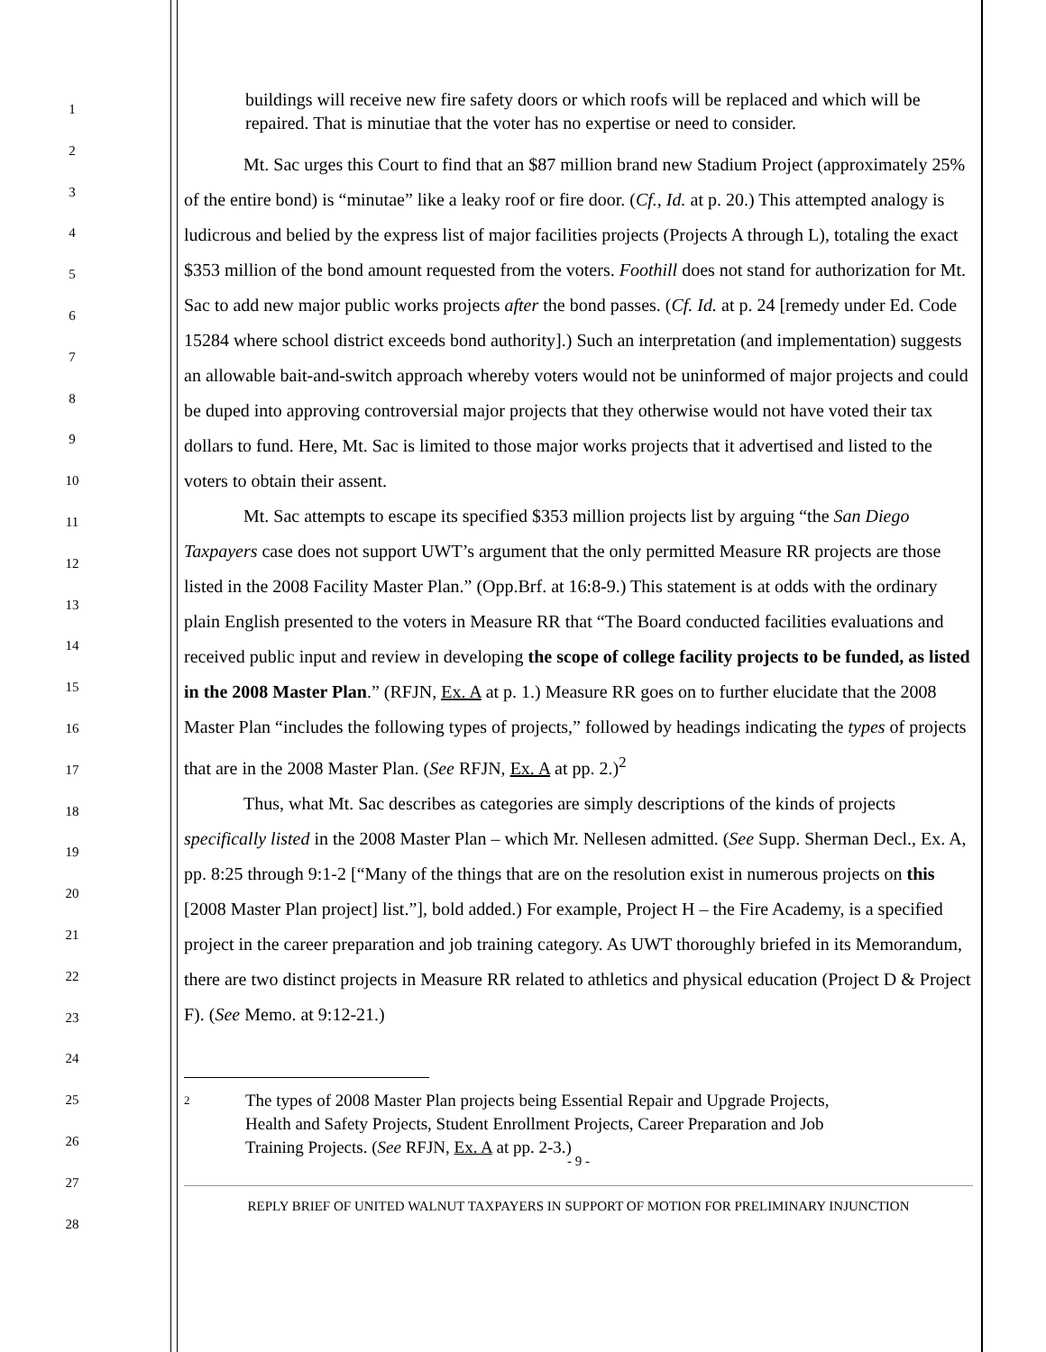1
2
3
4
5
6
7
8
9
10
11
12
13
14
15
16
17
18
19
20
21
22
23
24
25
26
27
28
buildings will receive new fire safety doors or which roofs will be replaced and which will be repaired. That is minutiae that the voter has no expertise or need to consider.
Mt. Sac urges this Court to find that an $87 million brand new Stadium Project (approximately 25% of the entire bond) is “minutae” like a leaky roof or fire door. (Cf., Id. at p. 20.) This attempted analogy is ludicrous and belied by the express list of major facilities projects (Projects A through L), totaling the exact $353 million of the bond amount requested from the voters. Foothill does not stand for authorization for Mt. Sac to add new major public works projects after the bond passes. (Cf. Id. at p. 24 [remedy under Ed. Code 15284 where school district exceeds bond authority].) Such an interpretation (and implementation) suggests an allowable bait-and-switch approach whereby voters would not be uninformed of major projects and could be duped into approving controversial major projects that they otherwise would not have voted their tax dollars to fund. Here, Mt. Sac is limited to those major works projects that it advertised and listed to the voters to obtain their assent.
Mt. Sac attempts to escape its specified $353 million projects list by arguing “the San Diego Taxpayers case does not support UWT’s argument that the only permitted Measure RR projects are those listed in the 2008 Facility Master Plan.” (Opp.Brf. at 16:8-9.) This statement is at odds with the ordinary plain English presented to the voters in Measure RR that “The Board conducted facilities evaluations and received public input and review in developing the scope of college facility projects to be funded, as listed in the 2008 Master Plan.” (RFJN, Ex. A at p. 1.) Measure RR goes on to further elucidate that the 2008 Master Plan “includes the following types of projects,” followed by headings indicating the types of projects that are in the 2008 Master Plan. (See RFJN, Ex. A at pp. 2.)<sup>2</sup>
Thus, what Mt. Sac describes as categories are simply descriptions of the kinds of projects specifically listed in the 2008 Master Plan – which Mr. Nellesen admitted. (See Supp. Sherman Decl., Ex. A, pp. 8:25 through 9:1-2 [“Many of the things that are on the resolution exist in numerous projects on this [2008 Master Plan project] list.”], bold added.) For example, Project H – the Fire Academy, is a specified project in the career preparation and job training category. As UWT thoroughly briefed in its Memorandum, there are two distinct projects in Measure RR related to athletics and physical education (Project D & Project F). (See Memo. at 9:12-21.)
<sup>2</sup> The types of 2008 Master Plan projects being Essential Repair and Upgrade Projects, Health and Safety Projects, Student Enrollment Projects, Career Preparation and Job Training Projects. (See RFJN, Ex. A at pp. 2-3.)
- 9 -
REPLY BRIEF OF UNITED WALNUT TAXPAYERS IN SUPPORT OF MOTION FOR PRELIMINARY INJUNCTION